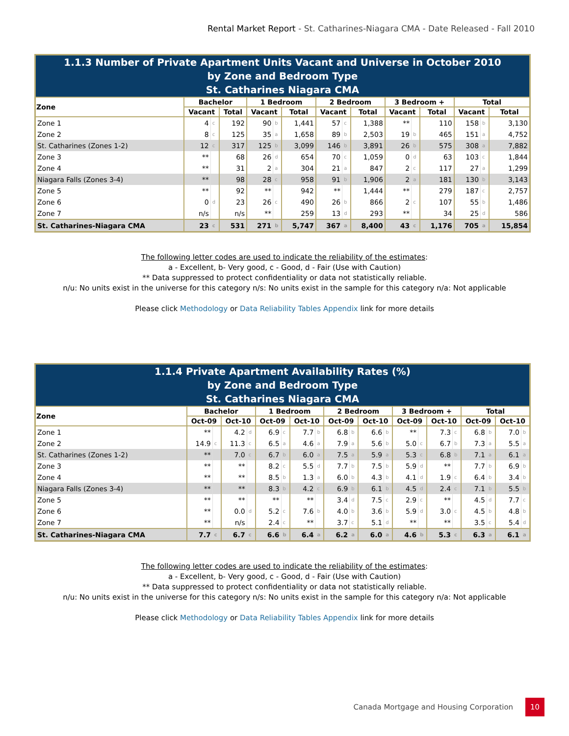Rental Market Report - St. Catharines-Niagara CMA - Date Released - Fall 2010
| 1.1.3 Number of Private Apartment Units Vacant and Universe in October 2010 by Zone and Bedroom Type St. Catharines Niagara CMA | | | | | | | | | | | | | | | |
| Zone | Bachelor | | | 1 Bedroom | | | 2 Bedroom | | | 3 Bedroom + | | | Total | | |
| | Vacant | | Total | Vacant | | Total | Vacant | | Total | Vacant | | Total | Vacant | | Total |
| Zone 1 | 4 | c | 192 | 90 | b | 1,441 | 57 | c | 1,388 | ** | | 110 | 158 | b | 3,130 |
| Zone 2 | 8 | c | 125 | 35 | a | 1,658 | 89 | b | 2,503 | 19 | b | 465 | 151 | a | 4,752 |
| St. Catharines (Zones 1-2) | 12 | c | 317 | 125 | b | 3,099 | 146 | b | 3,891 | 26 | b | 575 | 308 | a | 7,882 |
| Zone 3 | ** | | 68 | 26 | d | 654 | 70 | c | 1,059 | 0 | d | 63 | 103 | c | 1,844 |
| Zone 4 | ** | | 31 | 2 | a | 304 | 21 | a | 847 | 2 | c | 117 | 27 | a | 1,299 |
| Niagara Falls (Zones 3-4) | ** | | 98 | 28 | c | 958 | 91 | b | 1,906 | 2 | a | 181 | 130 | b | 3,143 |
| Zone 5 | ** | | 92 | ** | | 942 | ** | | 1,444 | ** | | 279 | 187 | c | 2,757 |
| Zone 6 | 0 | d | 23 | 26 | c | 490 | 26 | b | 866 | 2 | c | 107 | 55 | b | 1,486 |
| Zone 7 | n/s | | n/s | ** | | 259 | 13 | d | 293 | ** | | 34 | 25 | d | 586 |
| St. Catharines-Niagara CMA | 23 | c | 531 | 271 | b | 5,747 | 367 | a | 8,400 | 43 | c | 1,176 | 705 | a | 15,854 |
The following letter codes are used to indicate the reliability of the estimates:
a - Excellent, b- Very good, c - Good, d - Fair (Use with Caution)
** Data suppressed to protect confidentiality or data not statistically reliable.
n/u: No units exist in the universe for this category n/s: No units exist in the sample for this category n/a: Not applicable
Please click Methodology or Data Reliability Tables Appendix link for more details
| 1.1.4 Private Apartment Availability Rates (%) by Zone and Bedroom Type St. Catharines Niagara CMA | | | | | | | | | | | | | | | | | | | | |
| Zone | Bachelor | | | | 1 Bedroom | | | | 2 Bedroom | | | | 3 Bedroom + | | | | Total | | | |
| | Oct-09 | | Oct-10 | | Oct-09 | | Oct-10 | | Oct-09 | | Oct-10 | | Oct-09 | | Oct-10 | | Oct-09 | | Oct-10 | |
| Zone 1 | ** | | 4.2 | d | 6.9 | c | 7.7 | b | 6.8 | b | 6.6 | b | ** | | 7.3 | c | 6.8 | b | 7.0 | b |
| Zone 2 | 14.9 | c | 11.3 | c | 6.5 | a | 4.6 | a | 7.9 | a | 5.6 | b | 5.0 | c | 6.7 | b | 7.3 | a | 5.5 | a |
| St. Catharines (Zones 1-2) | ** | | 7.0 | c | 6.7 | b | 6.0 | a | 7.5 | a | 5.9 | a | 5.3 | c | 6.8 | b | 7.1 | a | 6.1 | a |
| Zone 3 | ** | | ** | | 8.2 | c | 5.5 | d | 7.7 | b | 7.5 | b | 5.9 | d | ** | | 7.7 | b | 6.9 | b |
| Zone 4 | ** | | ** | | 8.5 | b | 1.3 | a | 6.0 | b | 4.3 | b | 4.1 | d | 1.9 | c | 6.4 | b | 3.4 | b |
| Niagara Falls (Zones 3-4) | ** | | ** | | 8.3 | b | 4.2 | c | 6.9 | b | 6.1 | b | 4.5 | d | 2.4 | c | 7.1 | b | 5.5 | b |
| Zone 5 | ** | | ** | | ** | | ** | | 3.4 | d | 7.5 | c | 2.9 | c | ** | | 4.5 | d | 7.7 | c |
| Zone 6 | ** | | 0.0 | d | 5.2 | c | 7.6 | b | 4.0 | b | 3.6 | b | 5.9 | d | 3.0 | c | 4.5 | b | 4.8 | b |
| Zone 7 | ** | | n/s | | 2.4 | c | ** | | 3.7 | c | 5.1 | d | ** | | ** | | 3.5 | c | 5.4 | d |
| St. Catharines-Niagara CMA | 7.7 | c | 6.7 | c | 6.6 | b | 6.4 | a | 6.2 | a | 6.0 | a | 4.6 | b | 5.3 | c | 6.3 | a | 6.1 | a |
The following letter codes are used to indicate the reliability of the estimates:
a - Excellent, b- Very good, c - Good, d - Fair (Use with Caution)
** Data suppressed to protect confidentiality or data not statistically reliable.
n/u: No units exist in the universe for this category n/s: No units exist in the sample for this category n/a: Not applicable
Please click Methodology or Data Reliability Tables Appendix link for more details
Canada Mortgage and Housing Corporation 10